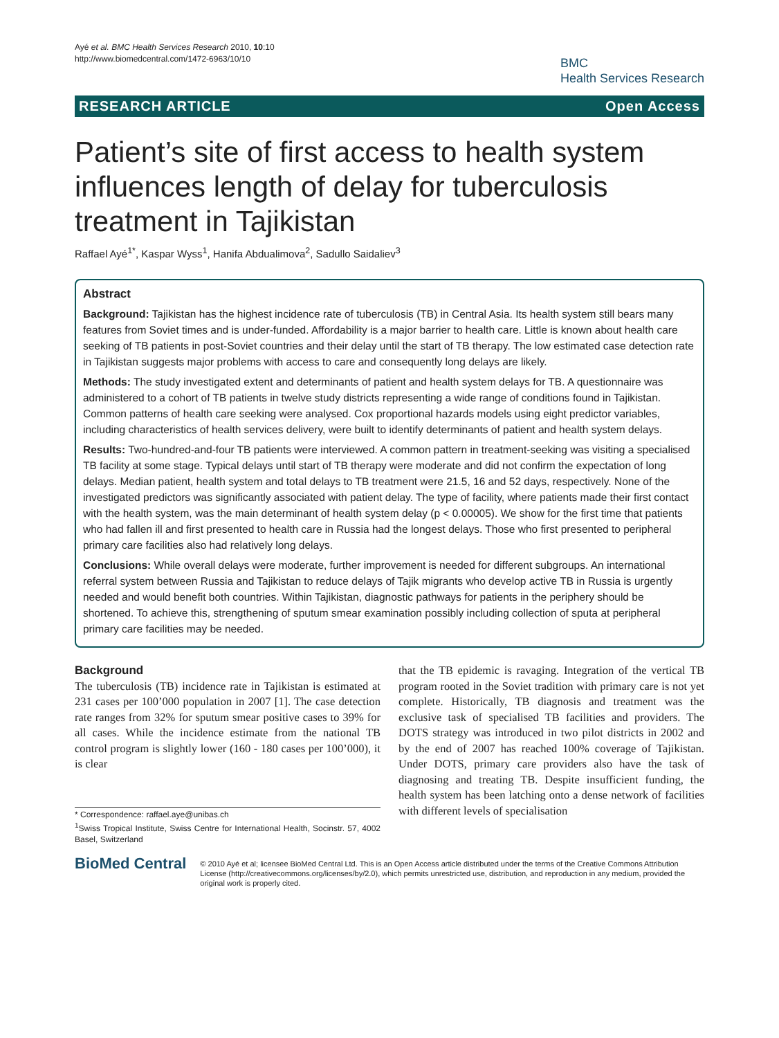Ayé et al. BMC Health Services Research 2010, 10:10
http://www.biomedcentral.com/1472-6963/10/10
BMC
Health Services Research
RESEARCH ARTICLE Open Access
Patient’s site of first access to health system influences length of delay for tuberculosis treatment in Tajikistan
Raffael Ayé<sup>1*</sup>, Kaspar Wyss<sup>1</sup>, Hanifa Abdualimova<sup>2</sup>, Sadullo Saidaliev<sup>3</sup>
Abstract
Background: Tajikistan has the highest incidence rate of tuberculosis (TB) in Central Asia. Its health system still bears many features from Soviet times and is under-funded. Affordability is a major barrier to health care. Little is known about health care seeking of TB patients in post-Soviet countries and their delay until the start of TB therapy. The low estimated case detection rate in Tajikistan suggests major problems with access to care and consequently long delays are likely.
Methods: The study investigated extent and determinants of patient and health system delays for TB. A questionnaire was administered to a cohort of TB patients in twelve study districts representing a wide range of conditions found in Tajikistan. Common patterns of health care seeking were analysed. Cox proportional hazards models using eight predictor variables, including characteristics of health services delivery, were built to identify determinants of patient and health system delays.
Results: Two-hundred-and-four TB patients were interviewed. A common pattern in treatment-seeking was visiting a specialised TB facility at some stage. Typical delays until start of TB therapy were moderate and did not confirm the expectation of long delays. Median patient, health system and total delays to TB treatment were 21.5, 16 and 52 days, respectively. None of the investigated predictors was significantly associated with patient delay. The type of facility, where patients made their first contact with the health system, was the main determinant of health system delay (p < 0.00005). We show for the first time that patients who had fallen ill and first presented to health care in Russia had the longest delays. Those who first presented to peripheral primary care facilities also had relatively long delays.
Conclusions: While overall delays were moderate, further improvement is needed for different subgroups. An international referral system between Russia and Tajikistan to reduce delays of Tajik migrants who develop active TB in Russia is urgently needed and would benefit both countries. Within Tajikistan, diagnostic pathways for patients in the periphery should be shortened. To achieve this, strengthening of sputum smear examination possibly including collection of sputa at peripheral primary care facilities may be needed.
Background
The tuberculosis (TB) incidence rate in Tajikistan is estimated at 231 cases per 100’000 population in 2007 [1]. The case detection rate ranges from 32% for sputum smear positive cases to 39% for all cases. While the incidence estimate from the national TB control program is slightly lower (160 - 180 cases per 100’000), it is clear
* Correspondence: raffael.aye@unibas.ch
<sup>1</sup> Swiss Tropical Institute, Swiss Centre for International Health, Socinstr. 57, 4002 Basel, Switzerland
that the TB epidemic is ravaging. Integration of the vertical TB program rooted in the Soviet tradition with primary care is not yet complete. Historically, TB diagnosis and treatment was the exclusive task of specialised TB facilities and providers. The DOTS strategy was introduced in two pilot districts in 2002 and by the end of 2007 has reached 100% coverage of Tajikistan. Under DOTS, primary care providers also have the task of diagnosing and treating TB. Despite insufficient funding, the health system has been latching onto a dense network of facilities with different levels of specialisation
BioMed Central
© 2010 Ayé et al; licensee BioMed Central Ltd. This is an Open Access article distributed under the terms of the Creative Commons Attribution License (http://creativecommons.org/licenses/by/2.0), which permits unrestricted use, distribution, and reproduction in any medium, provided the original work is properly cited.